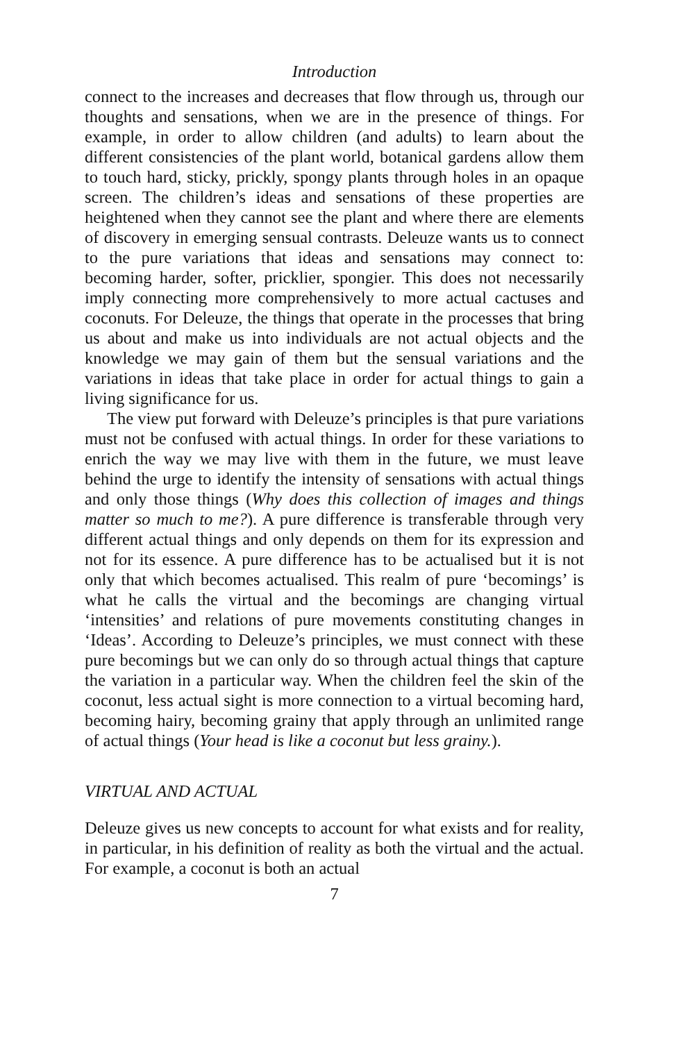Introduction
connect to the increases and decreases that flow through us, through our thoughts and sensations, when we are in the presence of things. For example, in order to allow children (and adults) to learn about the different consistencies of the plant world, botanical gardens allow them to touch hard, sticky, prickly, spongy plants through holes in an opaque screen. The children’s ideas and sensations of these properties are heightened when they cannot see the plant and where there are elements of discovery in emerging sensual contrasts. Deleuze wants us to connect to the pure variations that ideas and sensations may connect to: becoming harder, softer, pricklier, spongier. This does not necessarily imply connecting more comprehensively to more actual cactuses and coconuts. For Deleuze, the things that operate in the processes that bring us about and make us into individuals are not actual objects and the knowledge we may gain of them but the sensual variations and the variations in ideas that take place in order for actual things to gain a living significance for us.
The view put forward with Deleuze’s principles is that pure variations must not be confused with actual things. In order for these variations to enrich the way we may live with them in the future, we must leave behind the urge to identify the intensity of sensations with actual things and only those things (Why does this collection of images and things matter so much to me?). A pure difference is transferable through very different actual things and only depends on them for its expression and not for its essence. A pure difference has to be actualised but it is not only that which becomes actualised. This realm of pure ‘becomings’ is what he calls the virtual and the becomings are changing virtual ‘intensities’ and relations of pure movements constituting changes in ‘Ideas’. According to Deleuze’s principles, we must connect with these pure becomings but we can only do so through actual things that capture the variation in a particular way. When the children feel the skin of the coconut, less actual sight is more connection to a virtual becoming hard, becoming hairy, becoming grainy that apply through an unlimited range of actual things (Your head is like a coconut but less grainy.).
VIRTUAL AND ACTUAL
Deleuze gives us new concepts to account for what exists and for reality, in particular, in his definition of reality as both the virtual and the actual. For example, a coconut is both an actual
7